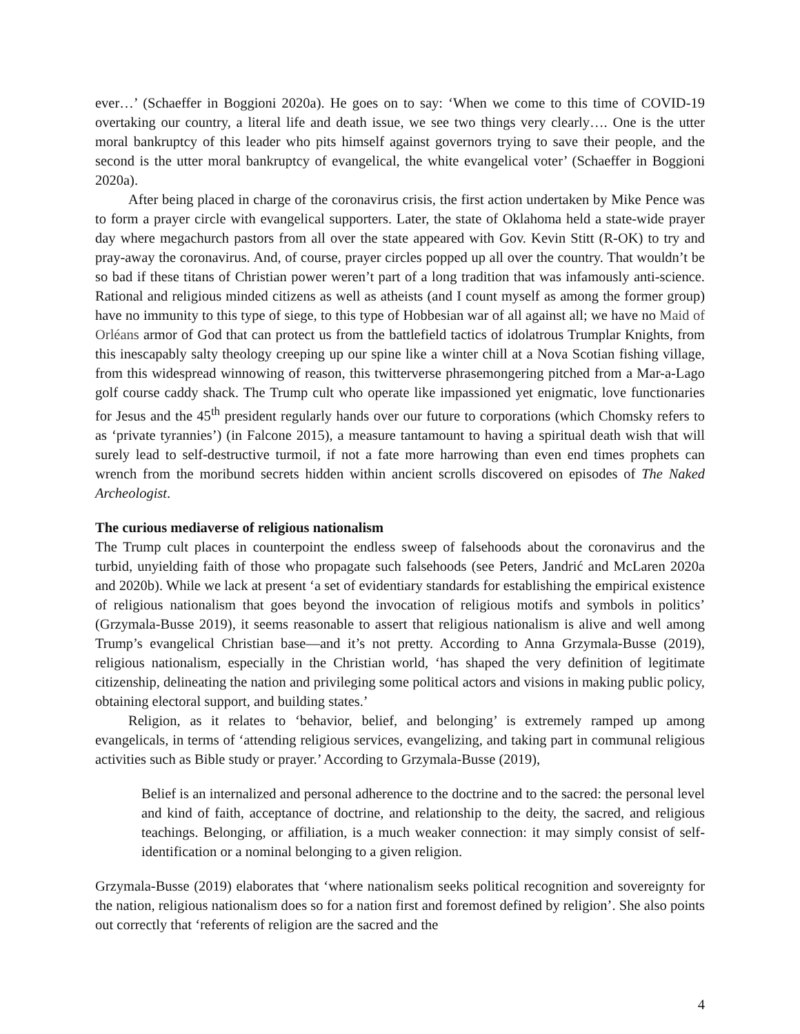ever…’ (Schaeffer in Boggioni 2020a). He goes on to say: ‘When we come to this time of COVID-19 overtaking our country, a literal life and death issue, we see two things very clearly…. One is the utter moral bankruptcy of this leader who pits himself against governors trying to save their people, and the second is the utter moral bankruptcy of evangelical, the white evangelical voter’ (Schaeffer in Boggioni 2020a).
After being placed in charge of the coronavirus crisis, the first action undertaken by Mike Pence was to form a prayer circle with evangelical supporters. Later, the state of Oklahoma held a state-wide prayer day where megachurch pastors from all over the state appeared with Gov. Kevin Stitt (R-OK) to try and pray-away the coronavirus. And, of course, prayer circles popped up all over the country. That wouldn’t be so bad if these titans of Christian power weren’t part of a long tradition that was infamously anti-science. Rational and religious minded citizens as well as atheists (and I count myself as among the former group) have no immunity to this type of siege, to this type of Hobbesian war of all against all; we have no Maid of Orléans armor of God that can protect us from the battlefield tactics of idolatrous Trumplar Knights, from this inescapably salty theology creeping up our spine like a winter chill at a Nova Scotian fishing village, from this widespread winnowing of reason, this twitterverse phrasemongering pitched from a Mar-a-Lago golf course caddy shack. The Trump cult who operate like impassioned yet enigmatic, love functionaries for Jesus and the 45<sup>th</sup> president regularly hands over our future to corporations (which Chomsky refers to as ‘private tyrannies’) (in Falcone 2015), a measure tantamount to having a spiritual death wish that will surely lead to self-destructive turmoil, if not a fate more harrowing than even end times prophets can wrench from the moribund secrets hidden within ancient scrolls discovered on episodes of The Naked Archeologist.
The curious mediaverse of religious nationalism
The Trump cult places in counterpoint the endless sweep of falsehoods about the coronavirus and the turbid, unyielding faith of those who propagate such falsehoods (see Peters, Jandrić and McLaren 2020a and 2020b). While we lack at present ‘a set of evidentiary standards for establishing the empirical existence of religious nationalism that goes beyond the invocation of religious motifs and symbols in politics’ (Grzymala-Busse 2019), it seems reasonable to assert that religious nationalism is alive and well among Trump’s evangelical Christian base—and it’s not pretty. According to Anna Grzymala-Busse (2019), religious nationalism, especially in the Christian world, ‘has shaped the very definition of legitimate citizenship, delineating the nation and privileging some political actors and visions in making public policy, obtaining electoral support, and building states.’
Religion, as it relates to ‘behavior, belief, and belonging’ is extremely ramped up among evangelicals, in terms of ‘attending religious services, evangelizing, and taking part in communal religious activities such as Bible study or prayer.’ According to Grzymala-Busse (2019),
Belief is an internalized and personal adherence to the doctrine and to the sacred: the personal level and kind of faith, acceptance of doctrine, and relationship to the deity, the sacred, and religious teachings. Belonging, or affiliation, is a much weaker connection: it may simply consist of self-identification or a nominal belonging to a given religion.
Grzymala-Busse (2019) elaborates that ‘where nationalism seeks political recognition and sovereignty for the nation, religious nationalism does so for a nation first and foremost defined by religion’. She also points out correctly that ‘referents of religion are the sacred and the
4